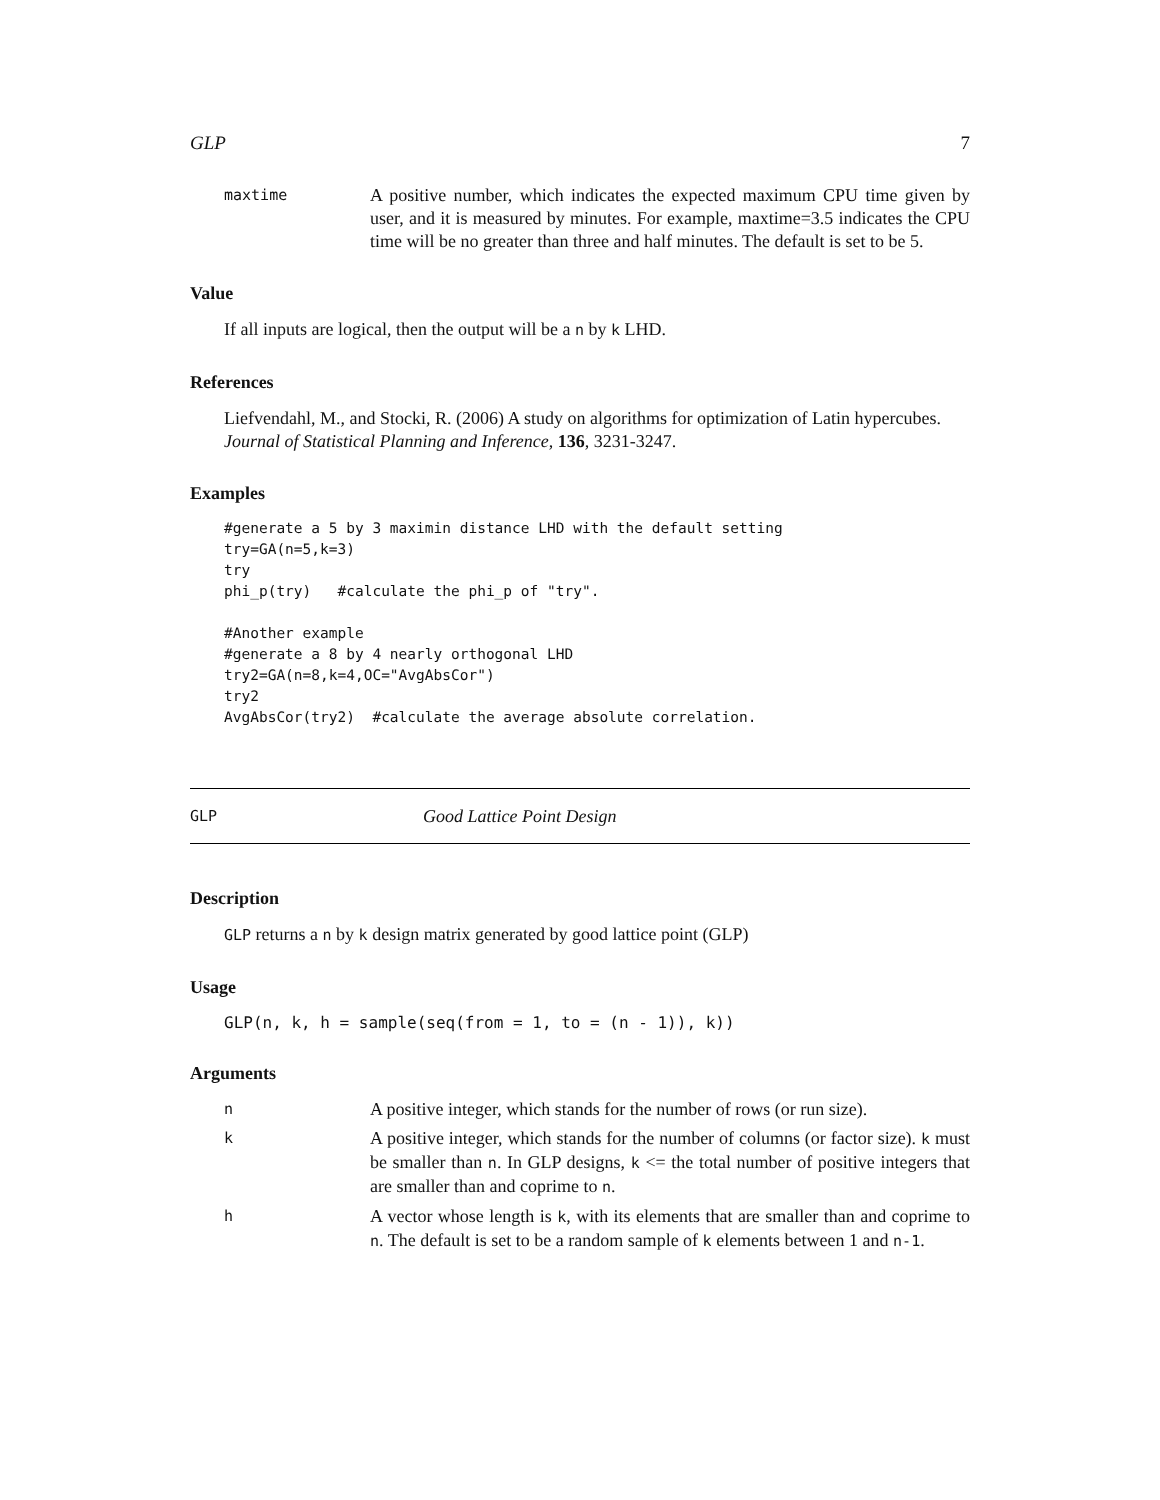GLP 7
maxtime A positive number, which indicates the expected maximum CPU time given by user, and it is measured by minutes. For example, maxtime=3.5 indicates the CPU time will be no greater than three and half minutes. The default is set to be 5.
Value
If all inputs are logical, then the output will be a n by k LHD.
References
Liefvendahl, M., and Stocki, R. (2006) A study on algorithms for optimization of Latin hypercubes. Journal of Statistical Planning and Inference, 136, 3231-3247.
Examples
#generate a 5 by 3 maximin distance LHD with the default setting
try=GA(n=5,k=3)
try
phi_p(try)   #calculate the phi_p of "try".

#Another example
#generate a 8 by 4 nearly orthogonal LHD
try2=GA(n=8,k=4,OC="AvgAbsCor")
try2
AvgAbsCor(try2)  #calculate the average absolute correlation.
GLP Good Lattice Point Design
Description
GLP returns a n by k design matrix generated by good lattice point (GLP)
Usage
GLP(n, k, h = sample(seq(from = 1, to = (n - 1)), k))
Arguments
n A positive integer, which stands for the number of rows (or run size).
k A positive integer, which stands for the number of columns (or factor size). k must be smaller than n. In GLP designs, k <= the total number of positive integers that are smaller than and coprime to n.
h A vector whose length is k, with its elements that are smaller than and coprime to n. The default is set to be a random sample of k elements between 1 and n-1.